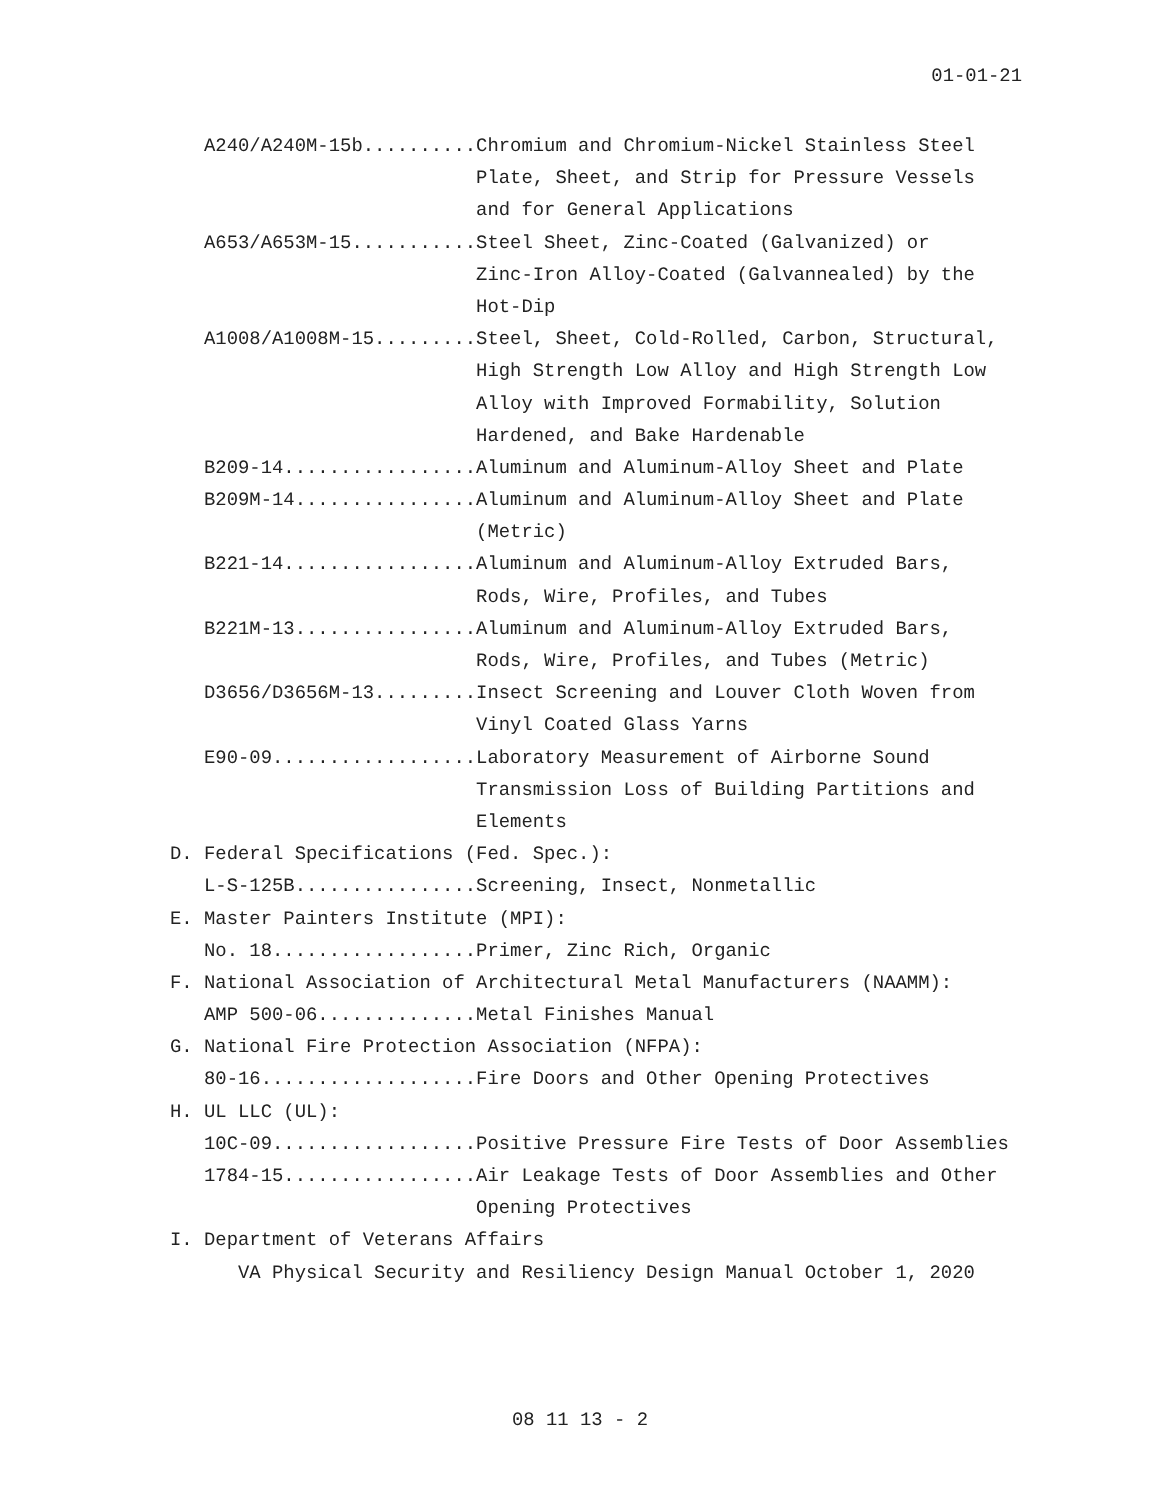01-01-21
A240/A240M-15b..........Chromium and Chromium-Nickel Stainless Steel
Plate, Sheet, and Strip for Pressure Vessels
and for General Applications
A653/A653M-15...........Steel Sheet, Zinc-Coated (Galvanized) or
Zinc-Iron Alloy-Coated (Galvannealed) by the
Hot-Dip
A1008/A1008M-15.........Steel, Sheet, Cold-Rolled, Carbon, Structural,
High Strength Low Alloy and High Strength Low
Alloy with Improved Formability, Solution
Hardened, and Bake Hardenable
B209-14.................Aluminum and Aluminum-Alloy Sheet and Plate
B209M-14................Aluminum and Aluminum-Alloy Sheet and Plate
(Metric)
B221-14.................Aluminum and Aluminum-Alloy Extruded Bars,
Rods, Wire, Profiles, and Tubes
B221M-13................Aluminum and Aluminum-Alloy Extruded Bars,
Rods, Wire, Profiles, and Tubes (Metric)
D3656/D3656M-13.........Insect Screening and Louver Cloth Woven from
Vinyl Coated Glass Yarns
E90-09..................Laboratory Measurement of Airborne Sound
Transmission Loss of Building Partitions and
Elements
D. Federal Specifications (Fed. Spec.):
L-S-125B................Screening, Insect, Nonmetallic
E. Master Painters Institute (MPI):
No. 18..................Primer, Zinc Rich, Organic
F. National Association of Architectural Metal Manufacturers (NAAMM):
AMP 500-06..............Metal Finishes Manual
G. National Fire Protection Association (NFPA):
80-16...................Fire Doors and Other Opening Protectives
H. UL LLC (UL):
10C-09..................Positive Pressure Fire Tests of Door Assemblies
1784-15.................Air Leakage Tests of Door Assemblies and Other
Opening Protectives
I. Department of Veterans Affairs
VA Physical Security and Resiliency Design Manual October 1, 2020
08 11 13 - 2